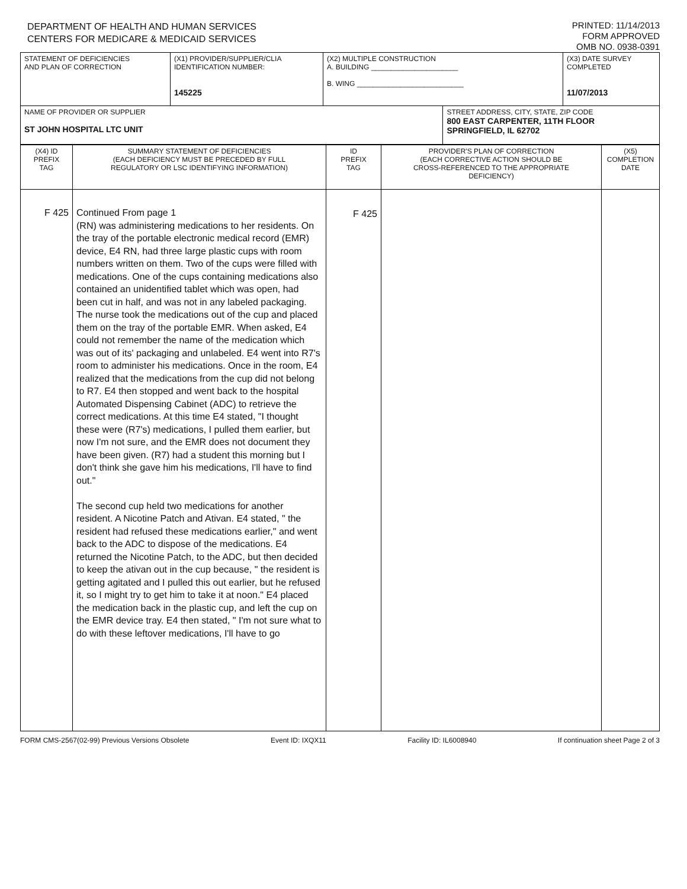DEPARTMENT OF HEALTH AND HUMAN SERVICES
CENTERS FOR MEDICARE & MEDICAID SERVICES
PRINTED: 11/14/2013
FORM APPROVED
OMB NO. 0938-0391
| STATEMENT OF DEFICIENCIES AND PLAN OF CORRECTION | (X1) PROVIDER/SUPPLIER/CLIA IDENTIFICATION NUMBER: 145225 | (X2) MULTIPLE CONSTRUCTION A. BUILDING ______________________ B. WING ___________________________ | | (X3) DATE SURVEY COMPLETED 11/07/2013 |
| NAME OF PROVIDER OR SUPPLIER ST JOHN HOSPITAL LTC UNIT | | | STREET ADDRESS, CITY, STATE, ZIP CODE 800 EAST CARPENTER, 11TH FLOOR SPRINGFIELD, IL 62702 | |
| (X4) ID PREFIX TAG | SUMMARY STATEMENT OF DEFICIENCIES (EACH DEFICIENCY MUST BE PRECEDED BY FULL REGULATORY OR LSC IDENTIFYING INFORMATION) | ID PREFIX TAG | PROVIDER'S PLAN OF CORRECTION (EACH CORRECTIVE ACTION SHOULD BE CROSS-REFERENCED TO THE APPROPRIATE DEFICIENCY) | (X5) COMPLETION DATE |
| F 425 | Continued From page 1 (RN) was administering medications to her residents. On the tray of the portable electronic medical record (EMR) device, E4 RN, had three large plastic cups with room numbers written on them. Two of the cups were filled with medications. One of the cups containing medications also contained an unidentified tablet which was open, had been cut in half, and was not in any labeled packaging. The nurse took the medications out of the cup and placed them on the tray of the portable EMR. When asked, E4 could not remember the name of the medication which was out of its' packaging and unlabeled. E4 went into R7's room to administer his medications. Once in the room, E4 realized that the medications from the cup did not belong to R7. E4 then stopped and went back to the hospital Automated Dispensing Cabinet (ADC) to retrieve the correct medications. At this time E4 stated, "I thought these were (R7's) medications, I pulled them earlier, but now I'm not sure, and the EMR does not document they have been given. (R7) had a student this morning but I don't think she gave him his medications, I'll have to find out." The second cup held two medications for another resident. A Nicotine Patch and Ativan. E4 stated, " the resident had refused these medications earlier," and went back to the ADC to dispose of the medications. E4 returned the Nicotine Patch, to the ADC, but then decided to keep the ativan out in the cup because, " the resident is getting agitated and I pulled this out earlier, but he refused it, so I might try to get him to take it at noon." E4 placed the medication back in the plastic cup, and left the cup on the EMR device tray. E4 then stated, " I'm not sure what to do with these leftover medications, I'll have to go | F 425 | | |
FORM CMS-2567(02-99) Previous Versions Obsolete Event ID: IXQX11 Facility ID: IL6008940 If continuation sheet Page 2 of 3